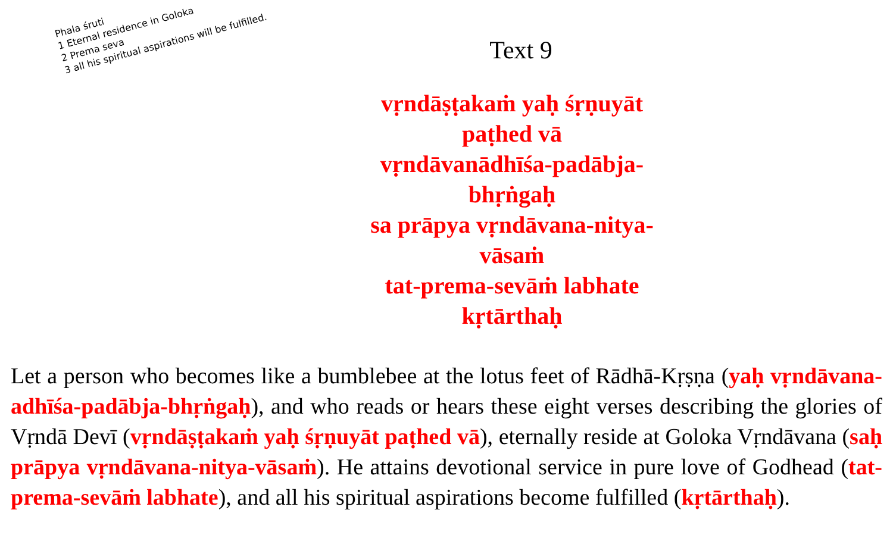Phala śruti
1 Eternal residence in Goloka
2 Prema seva
3 all his spiritual aspirations will be fulfilled.
Text 9
vṛndāṣṭakaṁ yaḥ śṛṇuyāt paṭhed vā
vṛndāvanādhīśa-padābja-bhṛṅgaḥ
sa prāpya vṛndāvana-nitya-vāsaṁ
tat-prema-sevāṁ labhate kṛtārthaḥ
Let a person who becomes like a bumblebee at the lotus feet of Rādhā-Kṛṣṇa (yaḥ vṛndāvana-adhīśa-padābja-bhṛṅgaḥ), and who reads or hears these eight verses describing the glories of Vṛndā Devī (vṛndāṣṭakaṁ yaḥ śṛṇuyāt paṭhed vā), eternally reside at Goloka Vṛndāvana (saḥ prāpya vṛndāvana-nitya-vāsaṁ). He attains devotional service in pure love of Godhead (tat-prema-sevāṁ labhate), and all his spiritual aspirations become fulfilled (kṛtārthaḥ).